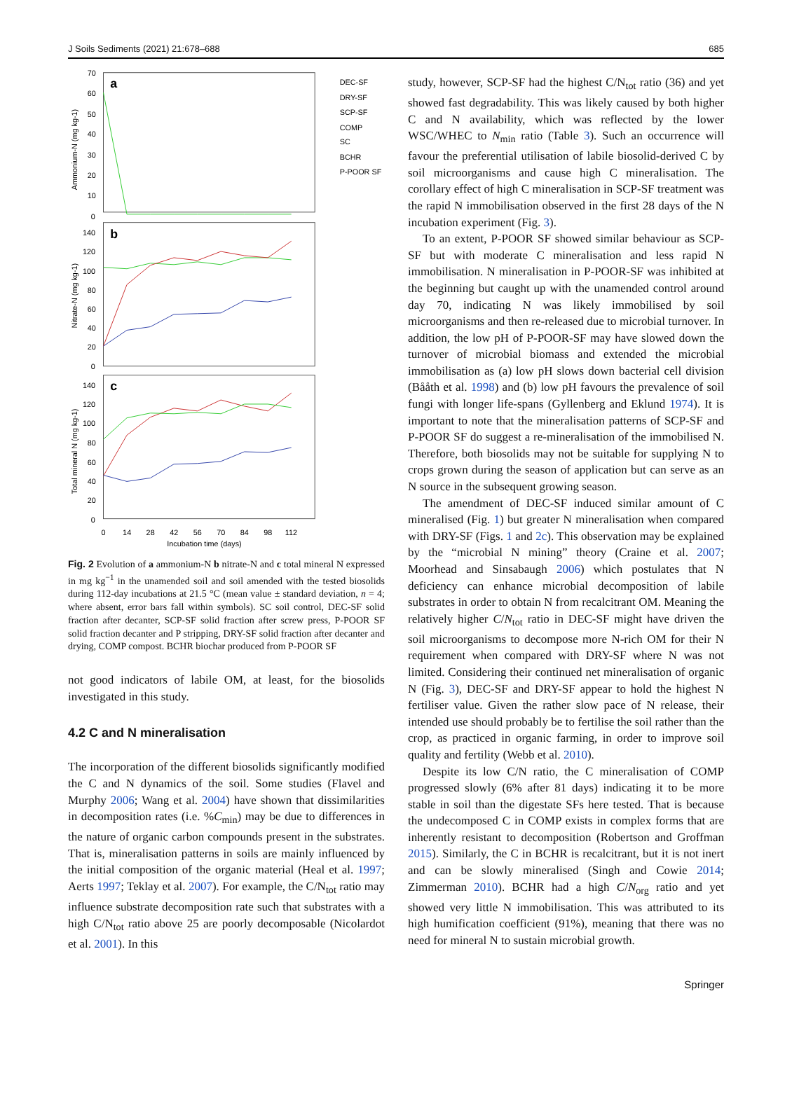J Soils Sediments (2021) 21:678–688 685
a
b
c
Ammonium-N (mg kg-1)
Nitrate-N (mg kg-1)
Total mineral N (mg kg-1)
70
60
50
40
30
20
10
0
140
120
100
80
60
40
20
0
140
120
100
80
60
40
20
0
0
14
28
42
56
70
84
98
112
Incubation time (days)
DEC-SF
DRY-SF
SCP-SF
COMP
SC
BCHR
P-POOR SF
Fig. 2 Evolution of a ammonium-N b nitrate-N and c total mineral N expressed in mg kg<sup>−1</sup> in the unamended soil and soil amended with the tested biosolids during 112-day incubations at 21.5 °C (mean value ± standard deviation, n = 4; where absent, error bars fall within symbols). SC soil control, DEC-SF solid fraction after decanter, SCP-SF solid fraction after screw press, P-POOR SF solid fraction decanter and P stripping, DRY-SF solid fraction after decanter and drying, COMP compost. BCHR biochar produced from P-POOR SF
not good indicators of labile OM, at least, for the biosolids investigated in this study.
4.2 C and N mineralisation
The incorporation of the different biosolids significantly modified the C and N dynamics of the soil. Some studies (Flavel and Murphy 2006; Wang et al. 2004) have shown that dissimilarities in decomposition rates (i.e. %C<sub>min</sub>) may be due to differences in the nature of organic carbon compounds present in the substrates. That is, mineralisation patterns in soils are mainly influenced by the initial composition of the organic material (Heal et al. 1997; Aerts 1997; Teklay et al. 2007). For example, the C/N<sub>tot</sub> ratio may influence substrate decomposition rate such that substrates with a high C/N<sub>tot</sub> ratio above 25 are poorly decomposable (Nicolardot et al. 2001). In this
study, however, SCP-SF had the highest C/N<sub>tot</sub> ratio (36) and yet showed fast degradability. This was likely caused by both higher C and N availability, which was reflected by the lower WSC/WHEC to N<sub>min</sub> ratio (Table 3). Such an occurrence will favour the preferential utilisation of labile biosolid-derived C by soil microorganisms and cause high C mineralisation. The corollary effect of high C mineralisation in SCP-SF treatment was the rapid N immobilisation observed in the first 28 days of the N incubation experiment (Fig. 3).
To an extent, P-POOR SF showed similar behaviour as SCP-SF but with moderate C mineralisation and less rapid N immobilisation. N mineralisation in P-POOR-SF was inhibited at the beginning but caught up with the unamended control around day 70, indicating N was likely immobilised by soil microorganisms and then re-released due to microbial turnover. In addition, the low pH of P-POOR-SF may have slowed down the turnover of microbial biomass and extended the microbial immobilisation as (a) low pH slows down bacterial cell division (Bååth et al. 1998) and (b) low pH favours the prevalence of soil fungi with longer life-spans (Gyllenberg and Eklund 1974). It is important to note that the mineralisation patterns of SCP-SF and P-POOR SF do suggest a re-mineralisation of the immobilised N. Therefore, both biosolids may not be suitable for supplying N to crops grown during the season of application but can serve as an N source in the subsequent growing season.
The amendment of DEC-SF induced similar amount of C mineralised (Fig. 1) but greater N mineralisation when compared with DRY-SF (Figs. 1 and 2c). This observation may be explained by the “microbial N mining” theory (Craine et al. 2007; Moorhead and Sinsabaugh 2006) which postulates that N deficiency can enhance microbial decomposition of labile substrates in order to obtain N from recalcitrant OM. Meaning the relatively higher C/N<sub>tot</sub> ratio in DEC-SF might have driven the soil microorganisms to decompose more N-rich OM for their N requirement when compared with DRY-SF where N was not limited. Considering their continued net mineralisation of organic N (Fig. 3), DEC-SF and DRY-SF appear to hold the highest N fertiliser value. Given the rather slow pace of N release, their intended use should probably be to fertilise the soil rather than the crop, as practiced in organic farming, in order to improve soil quality and fertility (Webb et al. 2010).
Despite its low C/N ratio, the C mineralisation of COMP progressed slowly (6% after 81 days) indicating it to be more stable in soil than the digestate SFs here tested. That is because the undecomposed C in COMP exists in complex forms that are inherently resistant to decomposition (Robertson and Groffman 2015). Similarly, the C in BCHR is recalcitrant, but it is not inert and can be slowly mineralised (Singh and Cowie 2014; Zimmerman 2010). BCHR had a high C/N<sub>org</sub> ratio and yet showed very little N immobilisation. This was attributed to its high humification coefficient (91%), meaning that there was no need for mineral N to sustain microbial growth.
Springer